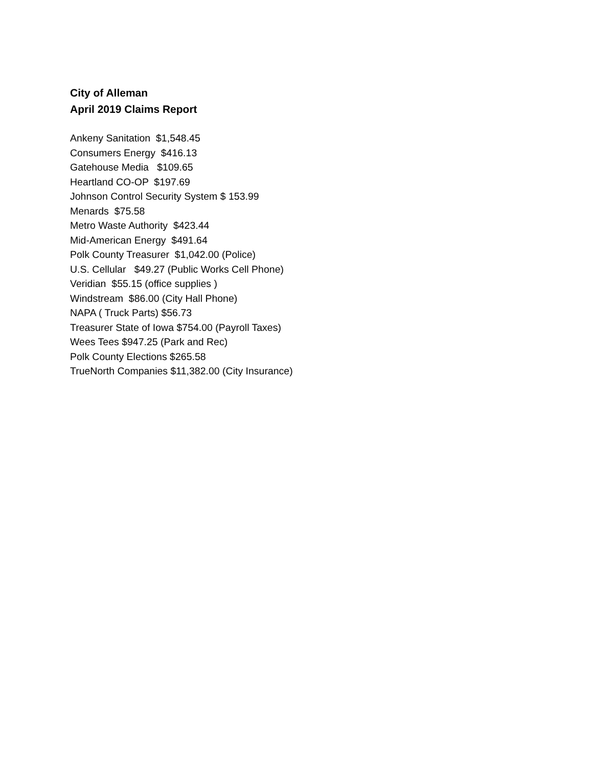City of Alleman
April 2019 Claims Report
Ankeny Sanitation $1,548.45 Consumers Energy $416.13 Gatehouse Media $109.65 Heartland CO-OP $197.69 Johnson Control Security System $ 153.99 Menards $75.58 Metro Waste Authority $423.44 Mid-American Energy $491.64 Polk County Treasurer $1,042.00 (Police) U.S. Cellular $49.27 (Public Works Cell Phone) Veridian $55.15 (office supplies ) Windstream $86.00 (City Hall Phone) NAPA ( Truck Parts) $56.73 Treasurer State of Iowa $754.00 (Payroll Taxes) Wees Tees $947.25 (Park and Rec) Polk County Elections $265.58 TrueNorth Companies $11,382.00 (City Insurance)